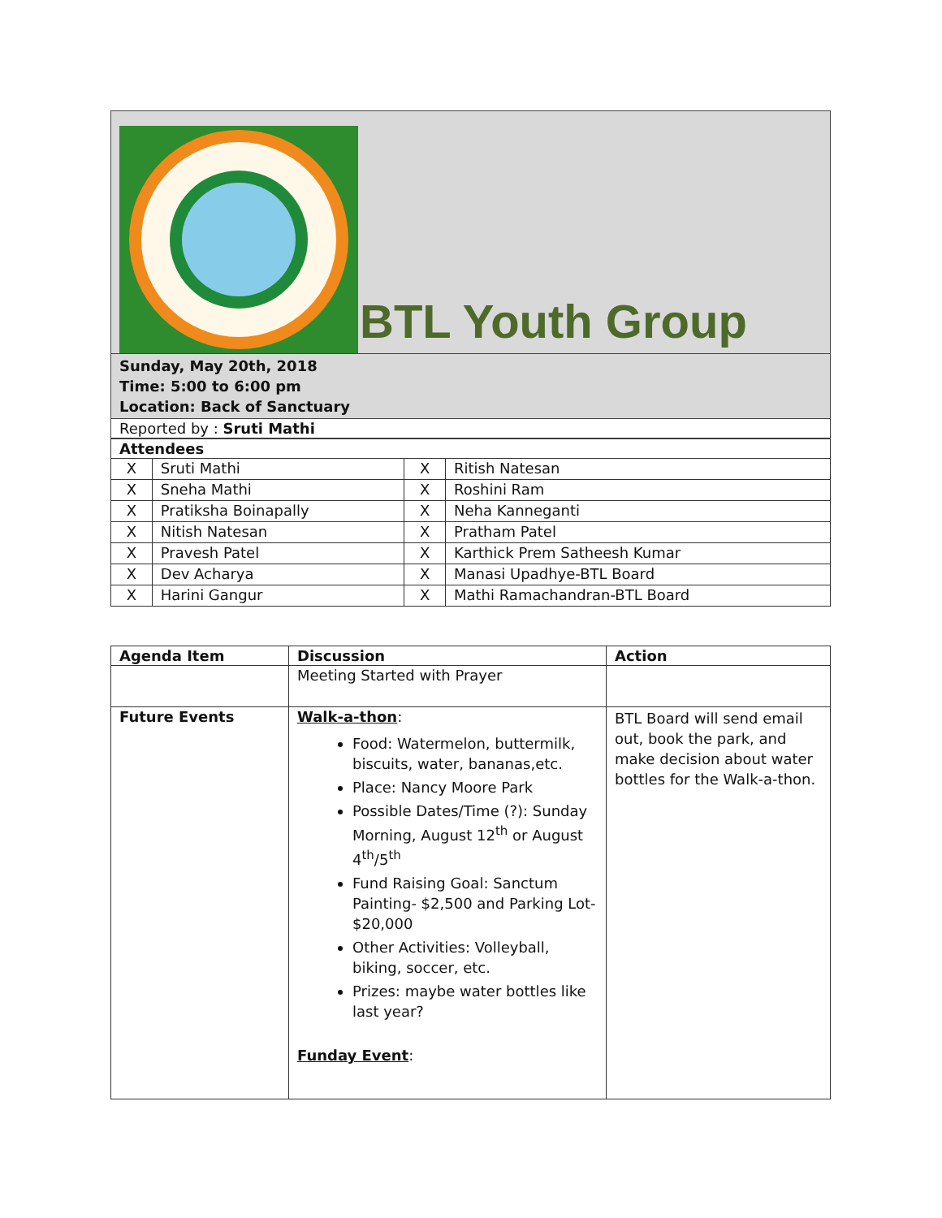BTL Youth Group
Sunday, May 20th, 2018
Time: 5:00 to 6:00 pm
Location: Back of Sanctuary
Reported by : Sruti Mathi
| Attendees | | | |
| --- | --- | --- | --- |
| X | Sruti Mathi | X | Ritish Natesan |
| X | Sneha Mathi | X | Roshini Ram |
| X | Pratiksha Boinapally | X | Neha Kanneganti |
| X | Nitish Natesan | X | Pratham Patel |
| X | Pravesh Patel | X | Karthick Prem Satheesh Kumar |
| X | Dev Acharya | X | Manasi Upadhye-BTL Board |
| X | Harini Gangur | X | Mathi Ramachandran-BTL Board |
| Agenda Item | Discussion | Action |
| --- | --- | --- |
| | Meeting Started with Prayer | |
| Future Events | Walk-a-thon : Food: Watermelon, buttermilk, biscuits, water, bananas,etc. Place: Nancy Moore Park Possible Dates/Time (?): Sunday Morning, August 12<sup>th</sup> or August 4<sup>th</sup>/5<sup>th</sup> Fund Raising Goal: Sanctum Painting- $2,500 and Parking Lot- $20,000 Other Activities: Volleyball, biking, soccer, etc. Prizes: maybe water bottles like last year? Funday Event : | BTL Board will send email out, book the park, and make decision about water bottles for the Walk-a-thon. |